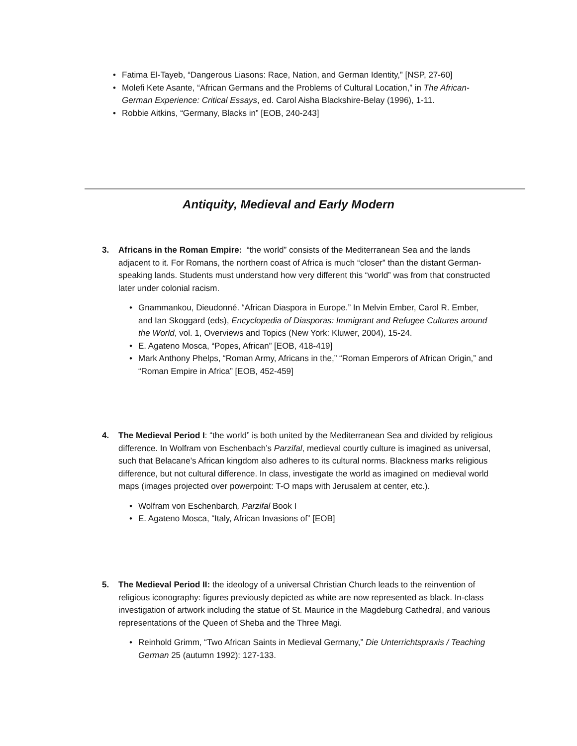• Fatima El-Tayeb, “Dangerous Liasons: Race, Nation, and German Identity,” [NSP, 27-60]
• Molefi Kete Asante, “African Germans and the Problems of Cultural Location,” in The African-German Experience: Critical Essays, ed. Carol Aisha Blackshire-Belay (1996), 1-11.
• Robbie Aitkins, “Germany, Blacks in” [EOB, 240-243]
Antiquity, Medieval and Early Modern
3.
Africans in the Roman Empire: “the world” consists of the Mediterranean Sea and the lands adjacent to it. For Romans, the northern coast of Africa is much “closer” than the distant German-speaking lands. Students must understand how very different this “world” was from that constructed later under colonial racism.
• Gnammankou, Dieudonné. “African Diaspora in Europe.” In Melvin Ember, Carol R. Ember, and Ian Skoggard (eds), Encyclopedia of Diasporas: Immigrant and Refugee Cultures around the World, vol. 1, Overviews and Topics (New York: Kluwer, 2004), 15-24.
• E. Agateno Mosca, “Popes, African” [EOB, 418-419]
• Mark Anthony Phelps, “Roman Army, Africans in the,” “Roman Emperors of African Origin,” and “Roman Empire in Africa” [EOB, 452-459]
4.
The Medieval Period I: “the world” is both united by the Mediterranean Sea and divided by religious difference. In Wolfram von Eschenbach’s Parzifal, medieval courtly culture is imagined as universal, such that Belacane’s African kingdom also adheres to its cultural norms. Blackness marks religious difference, but not cultural difference. In class, investigate the world as imagined on medieval world maps (images projected over powerpoint: T-O maps with Jerusalem at center, etc.).
• Wolfram von Eschenbarch, Parzifal Book I
• E. Agateno Mosca, “Italy, African Invasions of” [EOB]
5.
The Medieval Period II: the ideology of a universal Christian Church leads to the reinvention of religious iconography: figures previously depicted as white are now represented as black. In-class investigation of artwork including the statue of St. Maurice in the Magdeburg Cathedral, and various representations of the Queen of Sheba and the Three Magi.
• Reinhold Grimm, “Two African Saints in Medieval Germany,” Die Unterrichtspraxis / Teaching German 25 (autumn 1992): 127-133.